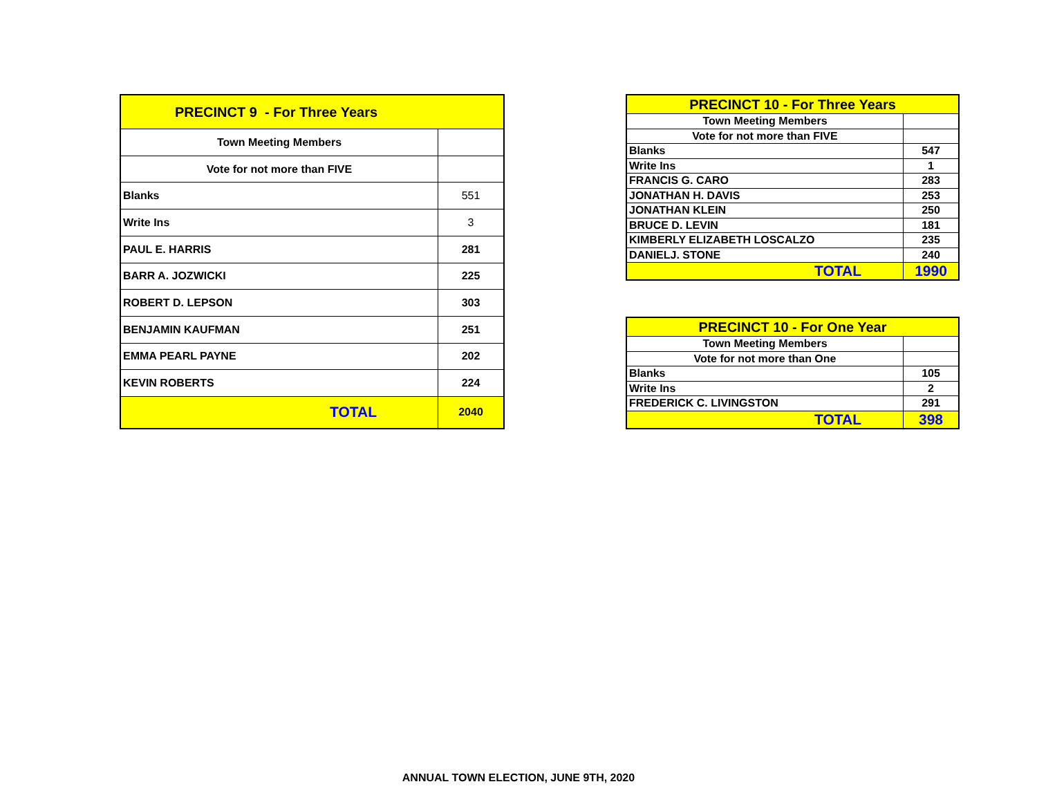| PRECINCT 9 - For Three Years | |
| --- | --- |
| Town Meeting Members | |
| Vote for not more than FIVE | |
| Blanks | 551 |
| Write Ins | 3 |
| PAUL E. HARRIS | 281 |
| BARR A. JOZWICKI | 225 |
| ROBERT D. LEPSON | 303 |
| BENJAMIN KAUFMAN | 251 |
| EMMA PEARL PAYNE | 202 |
| KEVIN ROBERTS | 224 |
| TOTAL | 2040 |
| PRECINCT 10 - For Three Years | |
| --- | --- |
| Town Meeting Members | |
| Vote for not more than FIVE | |
| Blanks | 547 |
| Write Ins | 1 |
| FRANCIS G. CARO | 283 |
| JONATHAN H. DAVIS | 253 |
| JONATHAN KLEIN | 250 |
| BRUCE D. LEVIN | 181 |
| KIMBERLY ELIZABETH LOSCALZO | 235 |
| DANIELJ. STONE | 240 |
| TOTAL | 1990 |
| PRECINCT 10 - For One Year | |
| --- | --- |
| Town Meeting Members | |
| Vote for not more than One | |
| Blanks | 105 |
| Write Ins | 2 |
| FREDERICK C. LIVINGSTON | 291 |
| TOTAL | 398 |
ANNUAL TOWN ELECTION, JUNE 9TH, 2020